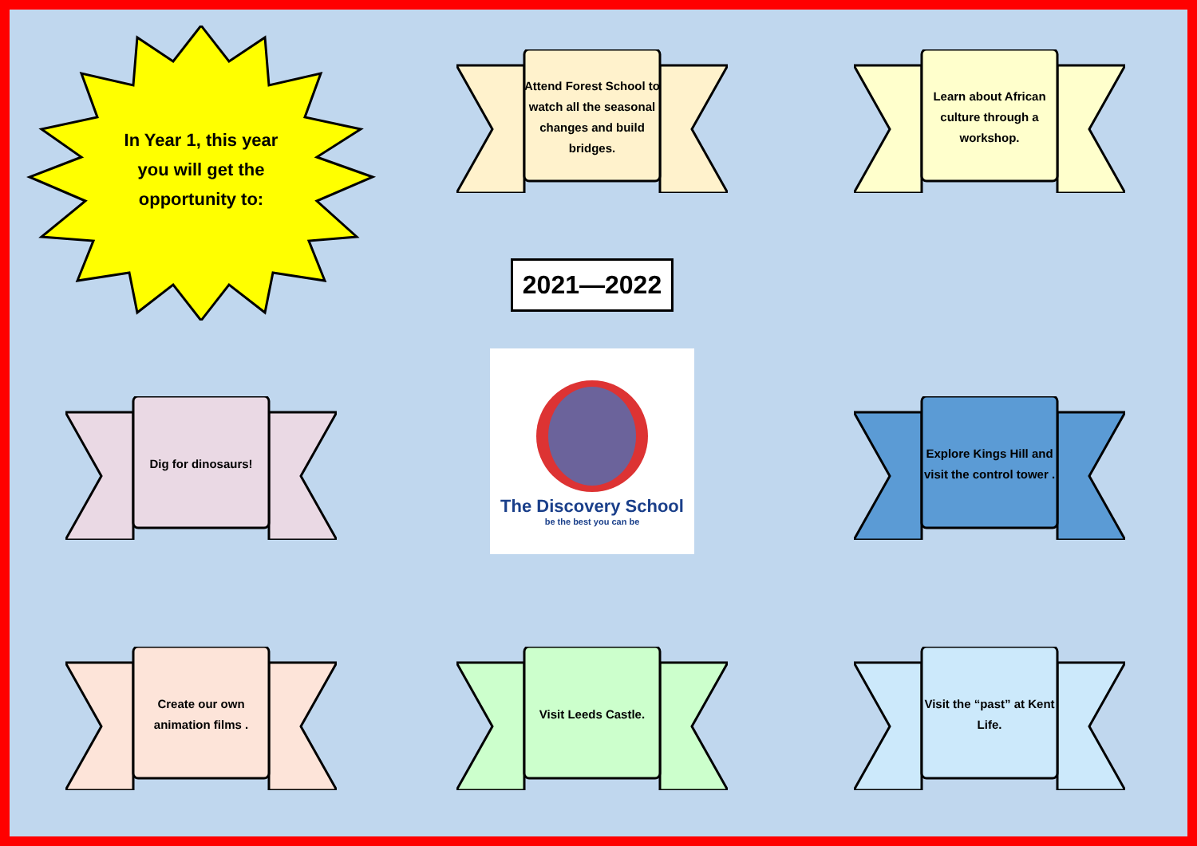In Year 1, this year
you will get the
opportunity to:
Attend Forest School to watch all the seasonal changes and build bridges.
2021—2022
Learn about African culture through a workshop.
Dig for dinosaurs!
The Discovery School
be the best you can be
Explore Kings Hill and visit the control tower .
Create our own animation films .
Visit Leeds Castle.
Visit the “past” at Kent Life.